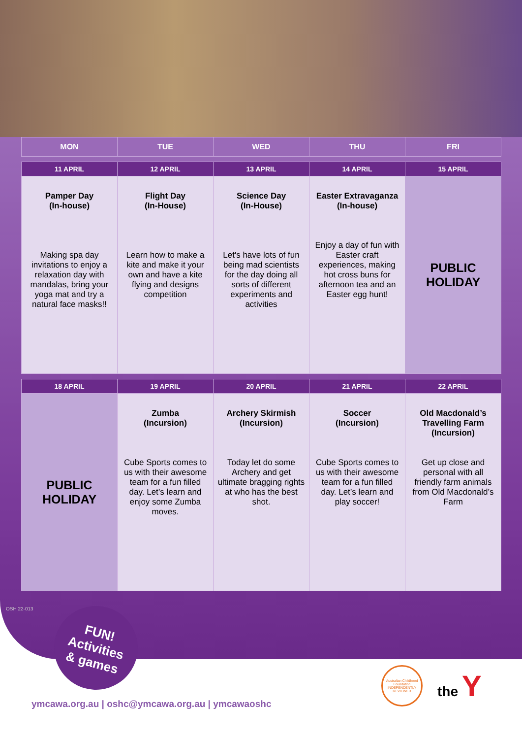| MON | TUE | WED | THU | FRI |
| --- | --- | --- | --- | --- |
| 11 APRIL | 12 APRIL | 13 APRIL | 14 APRIL | 15 APRIL |
| Pamper Day (In-house) Making spa day invitations to enjoy a relaxation day with mandalas, bring your yoga mat and try a natural face masks!! | Flight Day (In-House) Learn how to make a kite and make it your own and have a kite flying and designs competition | Science Day (In-House) Let's have lots of fun being mad scientists for the day doing all sorts of different experiments and activities | Easter Extravaganza (In-house) Enjoy a day of fun with Easter craft experiences, making hot cross buns for afternoon tea and an Easter egg hunt! | PUBLIC HOLIDAY |
| 18 APRIL | 19 APRIL | 20 APRIL | 21 APRIL | 22 APRIL |
| PUBLIC HOLIDAY | Zumba (Incursion) Cube Sports comes to us with their awesome team for a fun filled day. Let’s learn and enjoy some Zumba moves. | Archery Skirmish (Incursion) Today let do some Archery and get ultimate bragging rights at who has the best shot. | Soccer (Incursion) Cube Sports comes to us with their awesome team for a fun filled day. Let’s learn and play soccer! | Old Macdonald’s Travelling Farm (Incursion) Get up close and personal with all friendly farm animals from Old Macdonald’s Farm |
FUN!
Activities
& games
OSH 22-013
Australian Childhood Foundation INDEPENDENTLY REVIEWED
the Y
ymcawa.org.au | oshc@ymcawa.org.au | ymcawaoshc